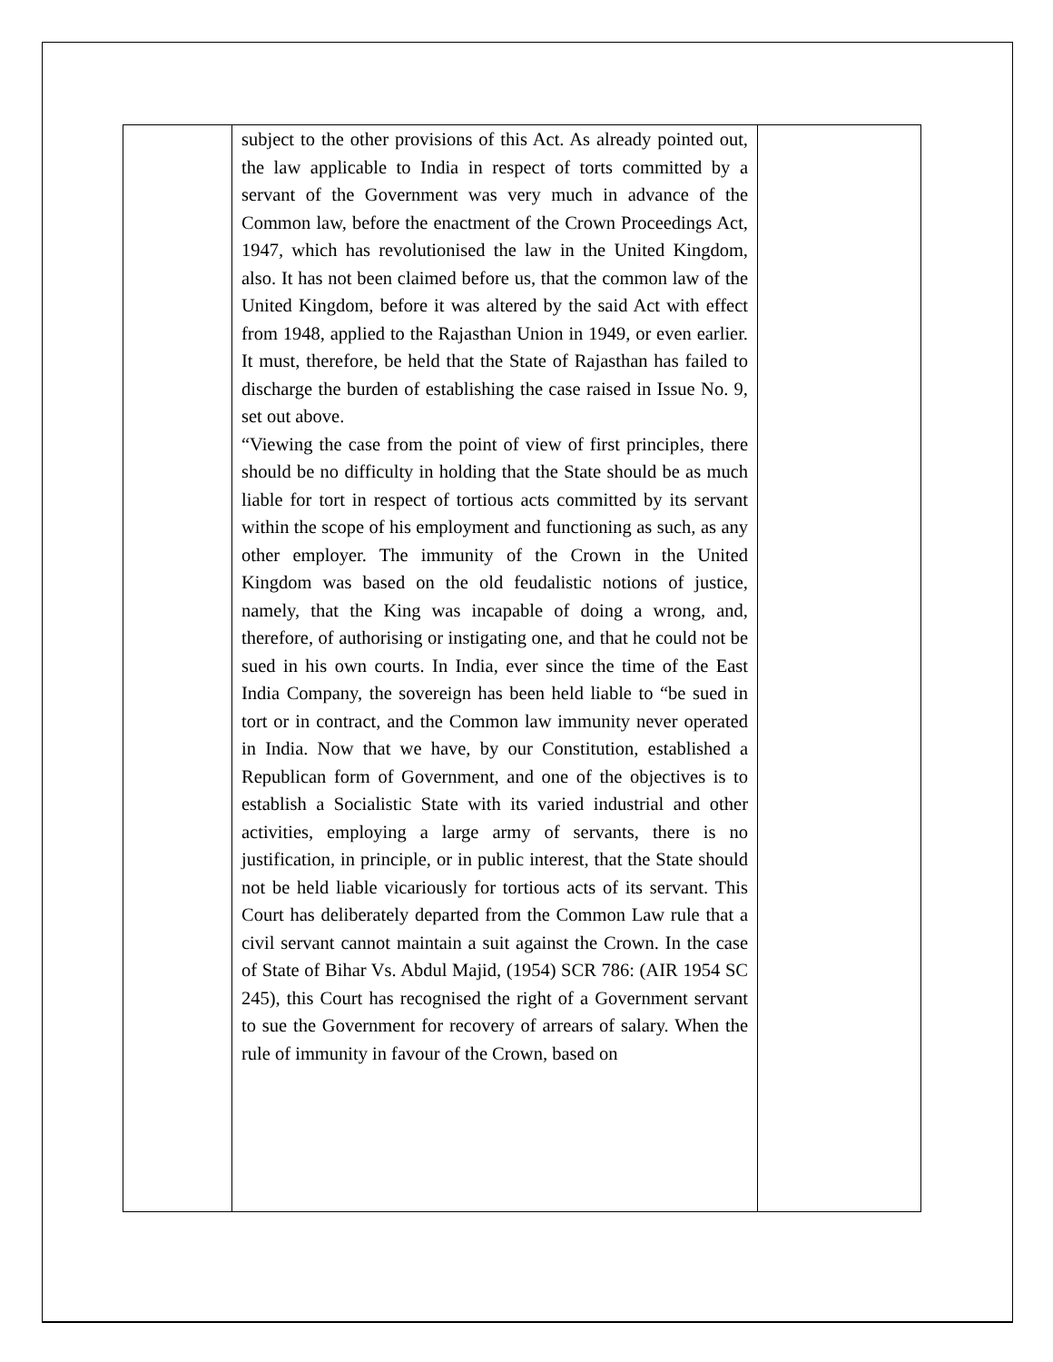| | subject to the other provisions of this Act. As already pointed out, the law applicable to India in respect of torts committed by a servant of the Government was very much in advance of the Common law, before the enactment of the Crown Proceedings Act, 1947, which has revolutionised the law in the United Kingdom, also. It has not been claimed before us, that the common law of the United Kingdom, before it was altered by the said Act with effect from 1948, applied to the Rajasthan Union in 1949, or even earlier. It must, therefore, be held that the State of Rajasthan has failed to discharge the burden of establishing the case raised in Issue No. 9, set out above. “Viewing the case from the point of view of first principles, there should be no difficulty in holding that the State should be as much liable for tort in respect of tortious acts committed by its servant within the scope of his employment and functioning as such, as any other employer. The immunity of the Crown in the United Kingdom was based on the old feudalistic notions of justice, namely, that the King was incapable of doing a wrong, and, therefore, of authorising or instigating one, and that he could not be sued in his own courts. In India, ever since the time of the East India Company, the sovereign has been held liable to “be sued in tort or in contract, and the Common law immunity never operated in India. Now that we have, by our Constitution, established a Republican form of Government, and one of the objectives is to establish a Socialistic State with its varied industrial and other activities, employing a large army of servants, there is no justification, in principle, or in public interest, that the State should not be held liable vicariously for tortious acts of its servant. This Court has deliberately departed from the Common Law rule that a civil servant cannot maintain a suit against the Crown. In the case of State of Bihar Vs. Abdul Majid, (1954) SCR 786: (AIR 1954 SC 245), this Court has recognised the right of a Government servant to sue the Government for recovery of arrears of salary. When the rule of immunity in favour of the Crown, based on | |